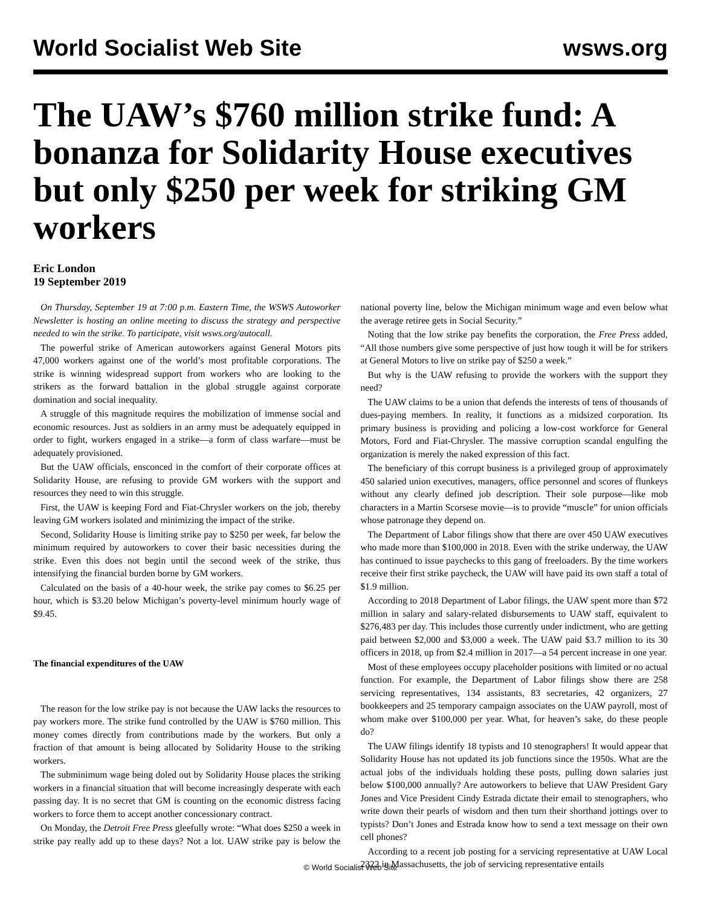World Socialist Web Site wsws.org
The UAW’s $760 million strike fund: A bonanza for Solidarity House executives but only $250 per week for striking GM workers
Eric London
19 September 2019
On Thursday, September 19 at 7:00 p.m. Eastern Time, the WSWS Autoworker Newsletter is hosting an online meeting to discuss the strategy and perspective needed to win the strike. To participate, visit wsws.org/autocall.
The powerful strike of American autoworkers against General Motors pits 47,000 workers against one of the world’s most profitable corporations. The strike is winning widespread support from workers who are looking to the strikers as the forward battalion in the global struggle against corporate domination and social inequality.
A struggle of this magnitude requires the mobilization of immense social and economic resources. Just as soldiers in an army must be adequately equipped in order to fight, workers engaged in a strike—a form of class warfare—must be adequately provisioned.
But the UAW officials, ensconced in the comfort of their corporate offices at Solidarity House, are refusing to provide GM workers with the support and resources they need to win this struggle.
First, the UAW is keeping Ford and Fiat-Chrysler workers on the job, thereby leaving GM workers isolated and minimizing the impact of the strike.
Second, Solidarity House is limiting strike pay to $250 per week, far below the minimum required by autoworkers to cover their basic necessities during the strike. Even this does not begin until the second week of the strike, thus intensifying the financial burden borne by GM workers.
Calculated on the basis of a 40-hour week, the strike pay comes to $6.25 per hour, which is $3.20 below Michigan’s poverty-level minimum hourly wage of $9.45.
The financial expenditures of the UAW
The reason for the low strike pay is not because the UAW lacks the resources to pay workers more. The strike fund controlled by the UAW is $760 million. This money comes directly from contributions made by the workers. But only a fraction of that amount is being allocated by Solidarity House to the striking workers.
The subminimum wage being doled out by Solidarity House places the striking workers in a financial situation that will become increasingly desperate with each passing day. It is no secret that GM is counting on the economic distress facing workers to force them to accept another concessionary contract.
On Monday, the Detroit Free Press gleefully wrote: “What does $250 a week in strike pay really add up to these days? Not a lot. UAW strike pay is below the national poverty line, below the Michigan minimum wage and even below what the average retiree gets in Social Security.”
Noting that the low strike pay benefits the corporation, the Free Press added, “All those numbers give some perspective of just how tough it will be for strikers at General Motors to live on strike pay of $250 a week.”
But why is the UAW refusing to provide the workers with the support they need?
The UAW claims to be a union that defends the interests of tens of thousands of dues-paying members. In reality, it functions as a midsized corporation. Its primary business is providing and policing a low-cost workforce for General Motors, Ford and Fiat-Chrysler. The massive corruption scandal engulfing the organization is merely the naked expression of this fact.
The beneficiary of this corrupt business is a privileged group of approximately 450 salaried union executives, managers, office personnel and scores of flunkeys without any clearly defined job description. Their sole purpose—like mob characters in a Martin Scorsese movie—is to provide “muscle” for union officials whose patronage they depend on.
The Department of Labor filings show that there are over 450 UAW executives who made more than $100,000 in 2018. Even with the strike underway, the UAW has continued to issue paychecks to this gang of freeloaders. By the time workers receive their first strike paycheck, the UAW will have paid its own staff a total of $1.9 million.
According to 2018 Department of Labor filings, the UAW spent more than $72 million in salary and salary-related disbursements to UAW staff, equivalent to $276,483 per day. This includes those currently under indictment, who are getting paid between $2,000 and $3,000 a week. The UAW paid $3.7 million to its 30 officers in 2018, up from $2.4 million in 2017—a 54 percent increase in one year.
Most of these employees occupy placeholder positions with limited or no actual function. For example, the Department of Labor filings show there are 258 servicing representatives, 134 assistants, 83 secretaries, 42 organizers, 27 bookkeepers and 25 temporary campaign associates on the UAW payroll, most of whom make over $100,000 per year. What, for heaven’s sake, do these people do?
The UAW filings identify 18 typists and 10 stenographers! It would appear that Solidarity House has not updated its job functions since the 1950s. What are the actual jobs of the individuals holding these posts, pulling down salaries just below $100,000 annually? Are autoworkers to believe that UAW President Gary Jones and Vice President Cindy Estrada dictate their email to stenographers, who write down their pearls of wisdom and then turn their shorthand jottings over to typists? Don’t Jones and Estrada know how to send a text message on their own cell phones?
According to a recent job posting for a servicing representative at UAW Local 2322 in Massachusetts, the job of servicing representative entails
© World Socialist Web Site